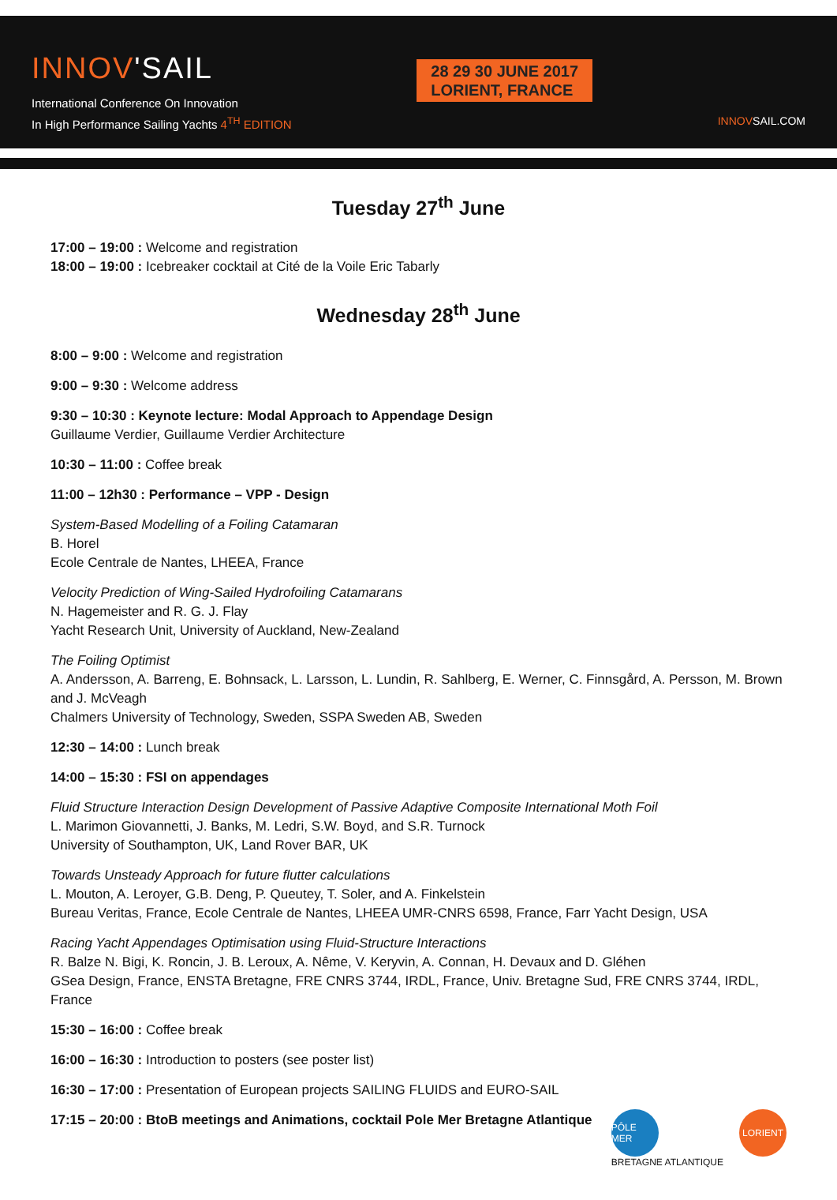INNOV'SAIL
International Conference On Innovation
In High Performance Sailing Yachts 4<sup>TH</sup> EDITION
28 29 30 JUNE 2017
LORIENT, FRANCE
INNOVSAIL.COM
Tuesday 27<sup>th</sup> June
17:00 – 19:00 : Welcome and registration
18:00 – 19:00 : Icebreaker cocktail at Cité de la Voile Eric Tabarly
Wednesday 28<sup>th</sup> June
8:00 – 9:00 : Welcome and registration
9:00 – 9:30 : Welcome address
9:30 – 10:30 : Keynote lecture: Modal Approach to Appendage Design
Guillaume Verdier, Guillaume Verdier Architecture
10:30 – 11:00 : Coffee break
11:00 – 12h30 : Performance – VPP - Design
System-Based Modelling of a Foiling Catamaran
B. Horel
Ecole Centrale de Nantes, LHEEA, France
Velocity Prediction of Wing-Sailed Hydrofoiling Catamarans
N. Hagemeister and R. G. J. Flay
Yacht Research Unit, University of Auckland, New-Zealand
The Foiling Optimist
A. Andersson, A. Barreng, E. Bohnsack, L. Larsson, L. Lundin, R. Sahlberg, E. Werner, C. Finnsgård, A. Persson, M. Brown and J. McVeagh
Chalmers University of Technology, Sweden, SSPA Sweden AB, Sweden
12:30 – 14:00 : Lunch break
14:00 – 15:30 : FSI on appendages
Fluid Structure Interaction Design Development of Passive Adaptive Composite International Moth Foil
L. Marimon Giovannetti, J. Banks, M. Ledri, S.W. Boyd, and S.R. Turnock
University of Southampton, UK, Land Rover BAR, UK
Towards Unsteady Approach for future flutter calculations
L. Mouton, A. Leroyer, G.B. Deng, P. Queutey, T. Soler, and A. Finkelstein
Bureau Veritas, France, Ecole Centrale de Nantes, LHEEA UMR-CNRS 6598, France, Farr Yacht Design, USA
Racing Yacht Appendages Optimisation using Fluid-Structure Interactions
R. Balze N. Bigi, K. Roncin, J. B. Leroux, A. Nême, V. Keryvin, A. Connan, H. Devaux and D. Gléhen
GSea Design, France, ENSTA Bretagne, FRE CNRS 3744, IRDL, France, Univ. Bretagne Sud, FRE CNRS 3744, IRDL, France
15:30 – 16:00 : Coffee break
16:00 – 16:30 : Introduction to posters (see poster list)
16:30 – 17:00 : Presentation of European projects SAILING FLUIDS and EURO-SAIL
17:15 – 20:00 : BtoB meetings and Animations, cocktail Pole Mer Bretagne Atlantique
PÔLE MER
BRETAGNE ATLANTIQUE
LORIENT